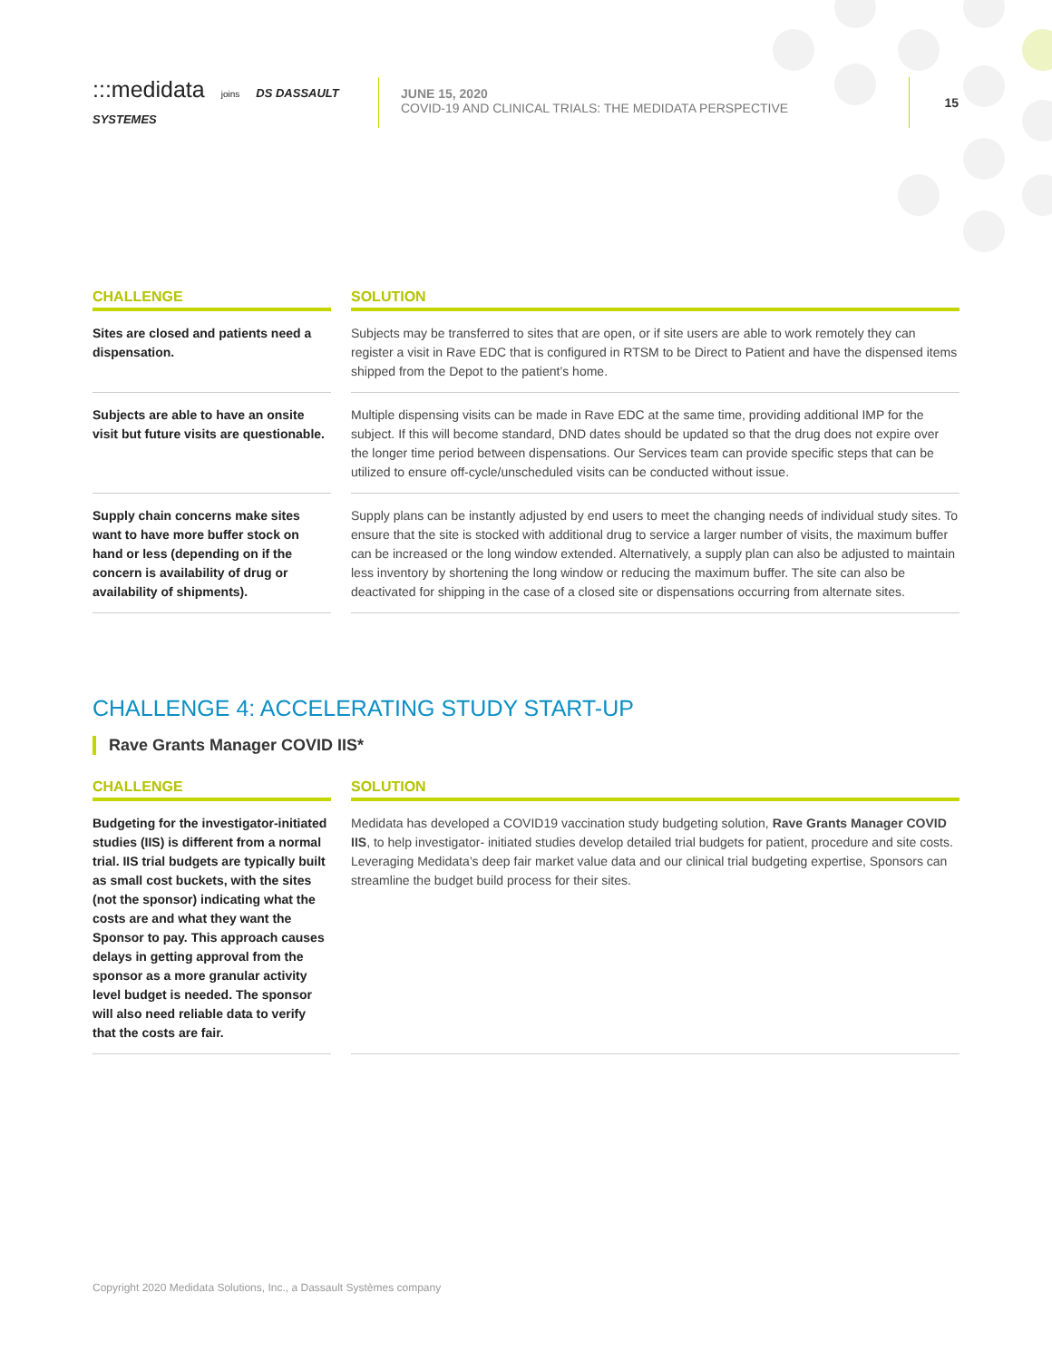:::medidata joins DS DASSAULT SYSTEMES
JUNE 15, 2020
COVID-19 AND CLINICAL TRIALS: THE MEDIDATA PERSPECTIVE
15
| CHALLENGE | SOLUTION |
| --- | --- |
| Sites are closed and patients need a dispensation. | Subjects may be transferred to sites that are open, or if site users are able to work remotely they can register a visit in Rave EDC that is configured in RTSM to be Direct to Patient and have the dispensed items shipped from the Depot to the patient’s home. |
| Subjects are able to have an onsite visit but future visits are questionable. | Multiple dispensing visits can be made in Rave EDC at the same time, providing additional IMP for the subject. If this will become standard, DND dates should be updated so that the drug does not expire over the longer time period between dispensations. Our Services team can provide specific steps that can be utilized to ensure off-cycle/unscheduled visits can be conducted without issue. |
| Supply chain concerns make sites want to have more buffer stock on hand or less (depending on if the concern is availability of drug or availability of shipments). | Supply plans can be instantly adjusted by end users to meet the changing needs of individual study sites. To ensure that the site is stocked with additional drug to service a larger number of visits, the maximum buffer can be increased or the long window extended. Alternatively, a supply plan can also be adjusted to maintain less inventory by shortening the long window or reducing the maximum buffer. The site can also be deactivated for shipping in the case of a closed site or dispensations occurring from alternate sites. |
CHALLENGE 4: ACCELERATING STUDY START-UP
Rave Grants Manager COVID IIS*
| CHALLENGE | SOLUTION |
| --- | --- |
| Budgeting for the investigator-initiated studies (IIS) is different from a normal trial. IIS trial budgets are typically built as small cost buckets, with the sites (not the sponsor) indicating what the costs are and what they want the Sponsor to pay. This approach causes delays in getting approval from the sponsor as a more granular activity level budget is needed. The sponsor will also need reliable data to verify that the costs are fair. | Medidata has developed a COVID19 vaccination study budgeting solution, Rave Grants Manager COVID IIS , to help investigator- initiated studies develop detailed trial budgets for patient, procedure and site costs. Leveraging Medidata’s deep fair market value data and our clinical trial budgeting expertise, Sponsors can streamline the budget build process for their sites. |
Copyright 2020 Medidata Solutions, Inc., a Dassault Systèmes company